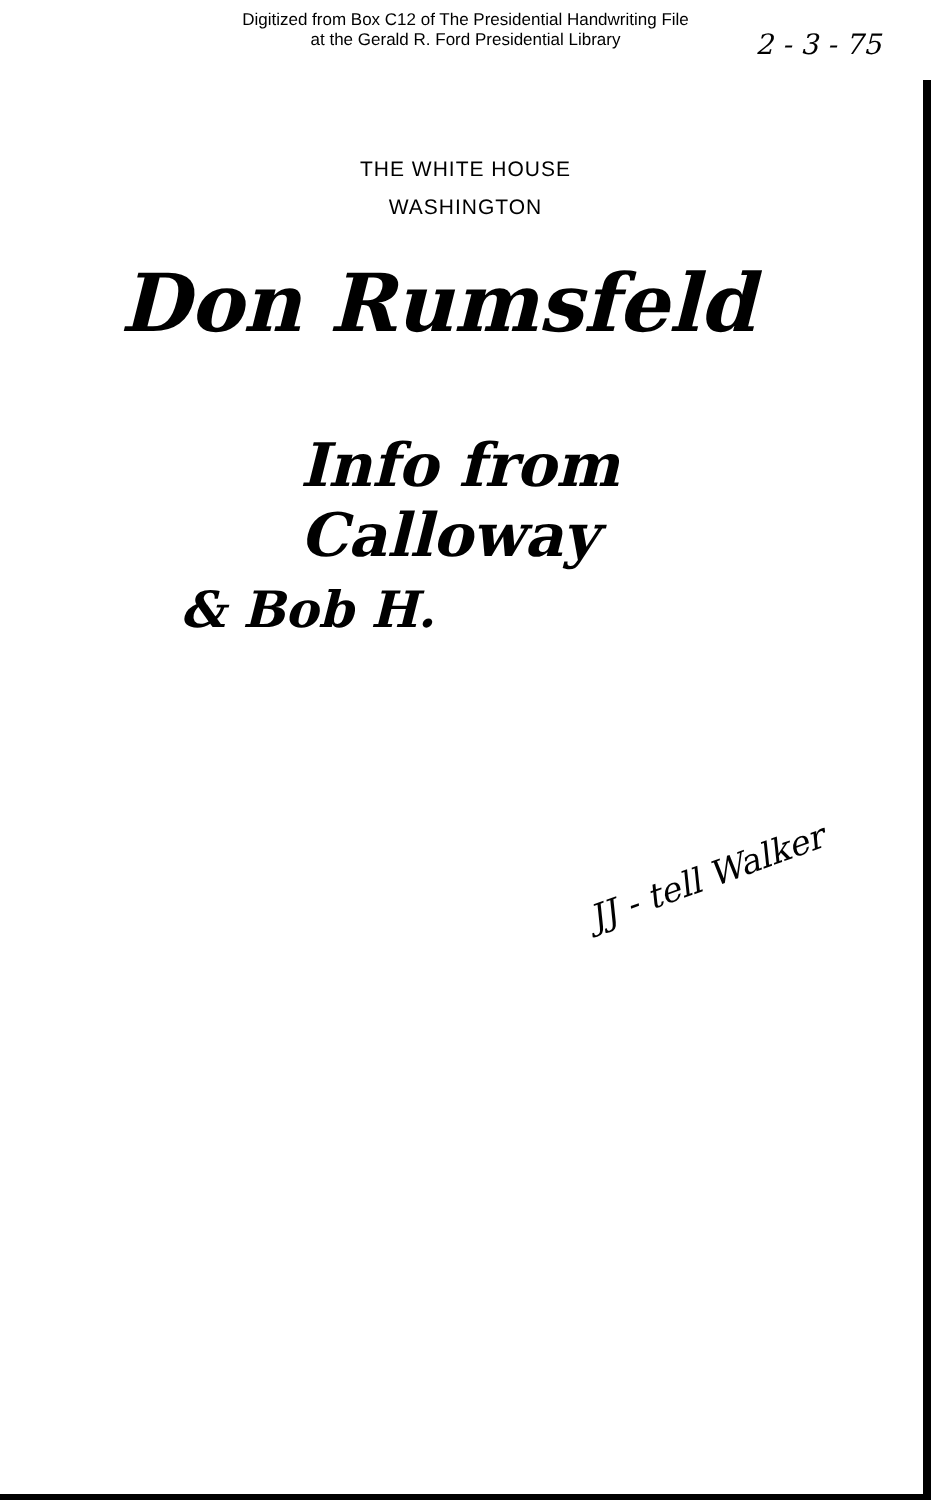Digitized from Box C12 of The Presidential Handwriting File
at the Gerald R. Ford Presidential Library
2 - 3 - 75
THE WHITE HOUSE
WASHINGTON
Don Rumsfeld
Info from Calloway
& Bob H.
JJ - tell Walker